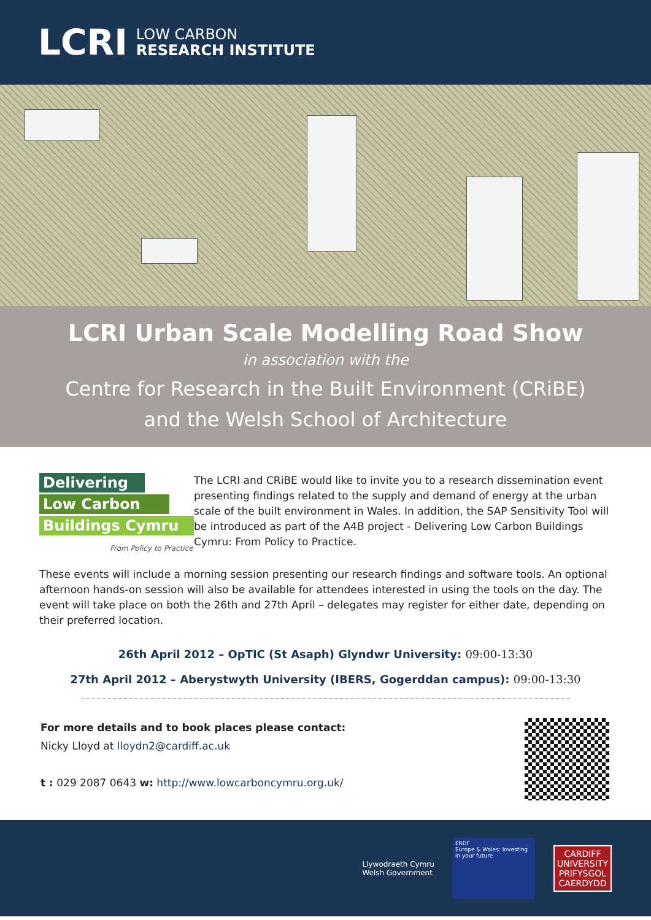LCRI LOW CARBON
RESEARCH INSTITUTE
LCRI Urban Scale Modelling Road Show
in association with the
Centre for Research in the Built Environment (CRiBE)
and the Welsh School of Architecture
Delivering
Low Carbon
Buildings Cymru
From Policy to Practice
The LCRI and CRiBE would like to invite you to a research dissemination event presenting findings related to the supply and demand of energy at the urban scale of the built environment in Wales. In addition, the SAP Sensitivity Tool will be introduced as part of the A4B project - Delivering Low Carbon Buildings Cymru: From Policy to Practice.
These events will include a morning session presenting our research findings and software tools. An optional afternoon hands-on session will also be available for attendees interested in using the tools on the day. The event will take place on both the 26th and 27th April – delegates may register for either date, depending on their preferred location.
26th April 2012 – OpTIC (St Asaph) Glyndwr University: 09:00-13:30
27th April 2012 – Aberystwyth University (IBERS, Gogerddan campus): 09:00-13:30
For more details and to book places please contact:
Nicky Lloyd at lloydn2@cardiff.ac.uk
t : 029 2087 0643 w: http://www.lowcarboncymru.org.uk/
Llywodraeth Cymru
Welsh Government
ERDF
Europe & Wales: Investing in your future
CARDIFF
UNIVERSITY
PRIFYSGOL
CAERDYDD